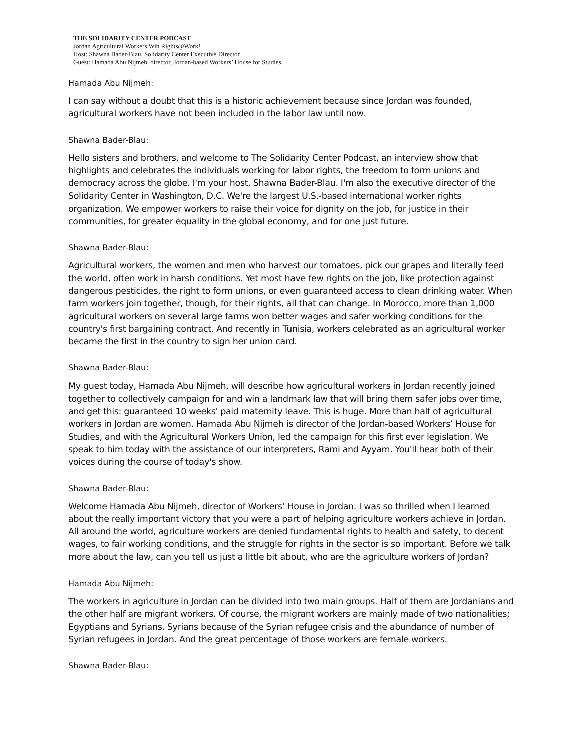THE SOLIDARITY CENTER PODCAST
Jordan Agricultural Workers Win Rights@Work!
Host: Shawna Bader-Blau, Solidarity Center Executive Director
Guest: Hamada Abu Nijmeh, director, Jordan-based Workers’ House for Studies
Hamada Abu Nijmeh:
I can say without a doubt that this is a historic achievement because since Jordan was founded, agricultural workers have not been included in the labor law until now.
Shawna Bader-Blau:
Hello sisters and brothers, and welcome to The Solidarity Center Podcast, an interview show that highlights and celebrates the individuals working for labor rights, the freedom to form unions and democracy across the globe. I'm your host, Shawna Bader-Blau. I'm also the executive director of the Solidarity Center in Washington, D.C. We're the largest U.S.-based international worker rights organization. We empower workers to raise their voice for dignity on the job, for justice in their communities, for greater equality in the global economy, and for one just future.
Shawna Bader-Blau:
Agricultural workers, the women and men who harvest our tomatoes, pick our grapes and literally feed the world, often work in harsh conditions. Yet most have few rights on the job, like protection against dangerous pesticides, the right to form unions, or even guaranteed access to clean drinking water. When farm workers join together, though, for their rights, all that can change. In Morocco, more than 1,000 agricultural workers on several large farms won better wages and safer working conditions for the country's first bargaining contract. And recently in Tunisia, workers celebrated as an agricultural worker became the first in the country to sign her union card.
Shawna Bader-Blau:
My guest today, Hamada Abu Nijmeh, will describe how agricultural workers in Jordan recently joined together to collectively campaign for and win a landmark law that will bring them safer jobs over time, and get this: guaranteed 10 weeks' paid maternity leave. This is huge. More than half of agricultural workers in Jordan are women. Hamada Abu Nijmeh is director of the Jordan-based Workers’ House for Studies, and with the Agricultural Workers Union, led the campaign for this first ever legislation. We speak to him today with the assistance of our interpreters, Rami and Ayyam. You'll hear both of their voices during the course of today's show.
Shawna Bader-Blau:
Welcome Hamada Abu Nijmeh, director of Workers' House in Jordan. I was so thrilled when I learned about the really important victory that you were a part of helping agriculture workers achieve in Jordan. All around the world, agriculture workers are denied fundamental rights to health and safety, to decent wages, to fair working conditions, and the struggle for rights in the sector is so important. Before we talk more about the law, can you tell us just a little bit about, who are the agriculture workers of Jordan?
Hamada Abu Nijmeh:
The workers in agriculture in Jordan can be divided into two main groups. Half of them are Jordanians and the other half are migrant workers. Of course, the migrant workers are mainly made of two nationalities; Egyptians and Syrians. Syrians because of the Syrian refugee crisis and the abundance of number of Syrian refugees in Jordan. And the great percentage of those workers are female workers.
Shawna Bader-Blau: